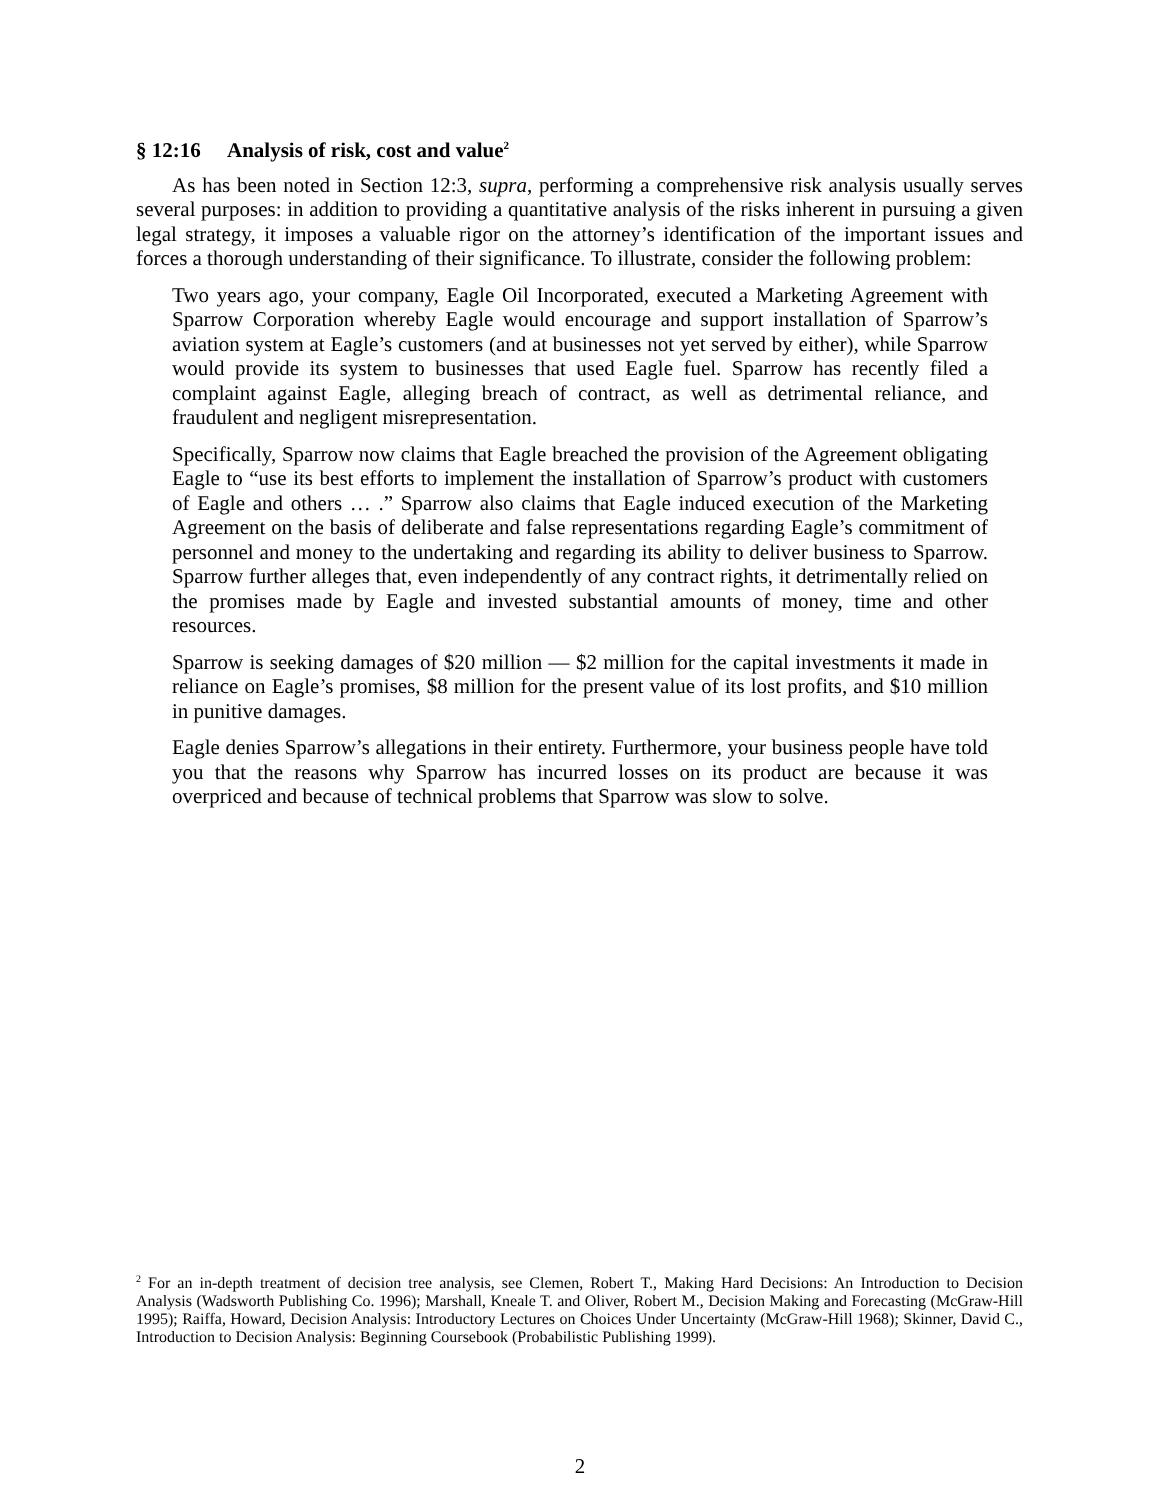§ 12:16 Analysis of risk, cost and value<sup>2</sup>
As has been noted in Section 12:3, supra, performing a comprehensive risk analysis usually serves several purposes: in addition to providing a quantitative analysis of the risks inherent in pursuing a given legal strategy, it imposes a valuable rigor on the attorney’s identification of the important issues and forces a thorough understanding of their significance. To illustrate, consider the following problem:
Two years ago, your company, Eagle Oil Incorporated, executed a Marketing Agreement with Sparrow Corporation whereby Eagle would encourage and support installation of Sparrow’s aviation system at Eagle’s customers (and at businesses not yet served by either), while Sparrow would provide its system to businesses that used Eagle fuel. Sparrow has recently filed a complaint against Eagle, alleging breach of contract, as well as detrimental reliance, and fraudulent and negligent misrepresentation.
Specifically, Sparrow now claims that Eagle breached the provision of the Agreement obligating Eagle to “use its best efforts to implement the installation of Sparrow’s product with customers of Eagle and others … .” Sparrow also claims that Eagle induced execution of the Marketing Agreement on the basis of deliberate and false representations regarding Eagle’s commitment of personnel and money to the undertaking and regarding its ability to deliver business to Sparrow. Sparrow further alleges that, even independently of any contract rights, it detrimentally relied on the promises made by Eagle and invested substantial amounts of money, time and other resources.
Sparrow is seeking damages of $20 million — $2 million for the capital investments it made in reliance on Eagle’s promises, $8 million for the present value of its lost profits, and $10 million in punitive damages.
Eagle denies Sparrow’s allegations in their entirety. Furthermore, your business people have told you that the reasons why Sparrow has incurred losses on its product are because it was overpriced and because of technical problems that Sparrow was slow to solve.
<sup>2</sup> For an in-depth treatment of decision tree analysis, see Clemen, Robert T., Making Hard Decisions: An Introduction to Decision Analysis (Wadsworth Publishing Co. 1996); Marshall, Kneale T. and Oliver, Robert M., Decision Making and Forecasting (McGraw-Hill 1995); Raiffa, Howard, Decision Analysis: Introductory Lectures on Choices Under Uncertainty (McGraw-Hill 1968); Skinner, David C., Introduction to Decision Analysis: Beginning Coursebook (Probabilistic Publishing 1999).
2